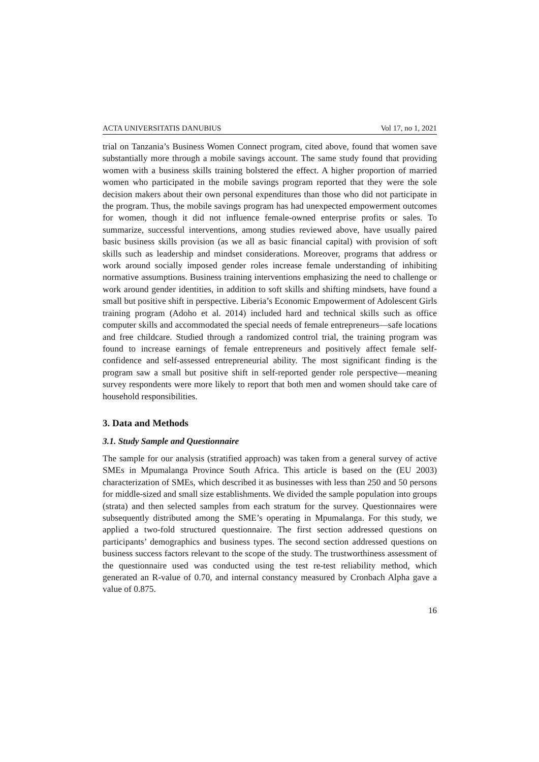ACTA UNIVERSITATIS DANUBIUS Vol 17, no 1, 2021
trial on Tanzania’s Business Women Connect program, cited above, found that women save substantially more through a mobile savings account. The same study found that providing women with a business skills training bolstered the effect. A higher proportion of married women who participated in the mobile savings program reported that they were the sole decision makers about their own personal expenditures than those who did not participate in the program. Thus, the mobile savings program has had unexpected empowerment outcomes for women, though it did not influence female-owned enterprise profits or sales. To summarize, successful interventions, among studies reviewed above, have usually paired basic business skills provision (as we all as basic financial capital) with provision of soft skills such as leadership and mindset considerations. Moreover, programs that address or work around socially imposed gender roles increase female understanding of inhibiting normative assumptions. Business training interventions emphasizing the need to challenge or work around gender identities, in addition to soft skills and shifting mindsets, have found a small but positive shift in perspective. Liberia’s Economic Empowerment of Adolescent Girls training program (Adoho et al. 2014) included hard and technical skills such as office computer skills and accommodated the special needs of female entrepreneurs—safe locations and free childcare. Studied through a randomized control trial, the training program was found to increase earnings of female entrepreneurs and positively affect female self-confidence and self-assessed entrepreneurial ability. The most significant finding is the program saw a small but positive shift in self-reported gender role perspective—meaning survey respondents were more likely to report that both men and women should take care of household responsibilities.
3. Data and Methods
3.1. Study Sample and Questionnaire
The sample for our analysis (stratified approach) was taken from a general survey of active SMEs in Mpumalanga Province South Africa. This article is based on the (EU 2003) characterization of SMEs, which described it as businesses with less than 250 and 50 persons for middle-sized and small size establishments. We divided the sample population into groups (strata) and then selected samples from each stratum for the survey. Questionnaires were subsequently distributed among the SME’s operating in Mpumalanga. For this study, we applied a two-fold structured questionnaire. The first section addressed questions on participants’ demographics and business types. The second section addressed questions on business success factors relevant to the scope of the study. The trustworthiness assessment of the questionnaire used was conducted using the test re-test reliability method, which generated an R-value of 0.70, and internal constancy measured by Cronbach Alpha gave a value of 0.875.
16